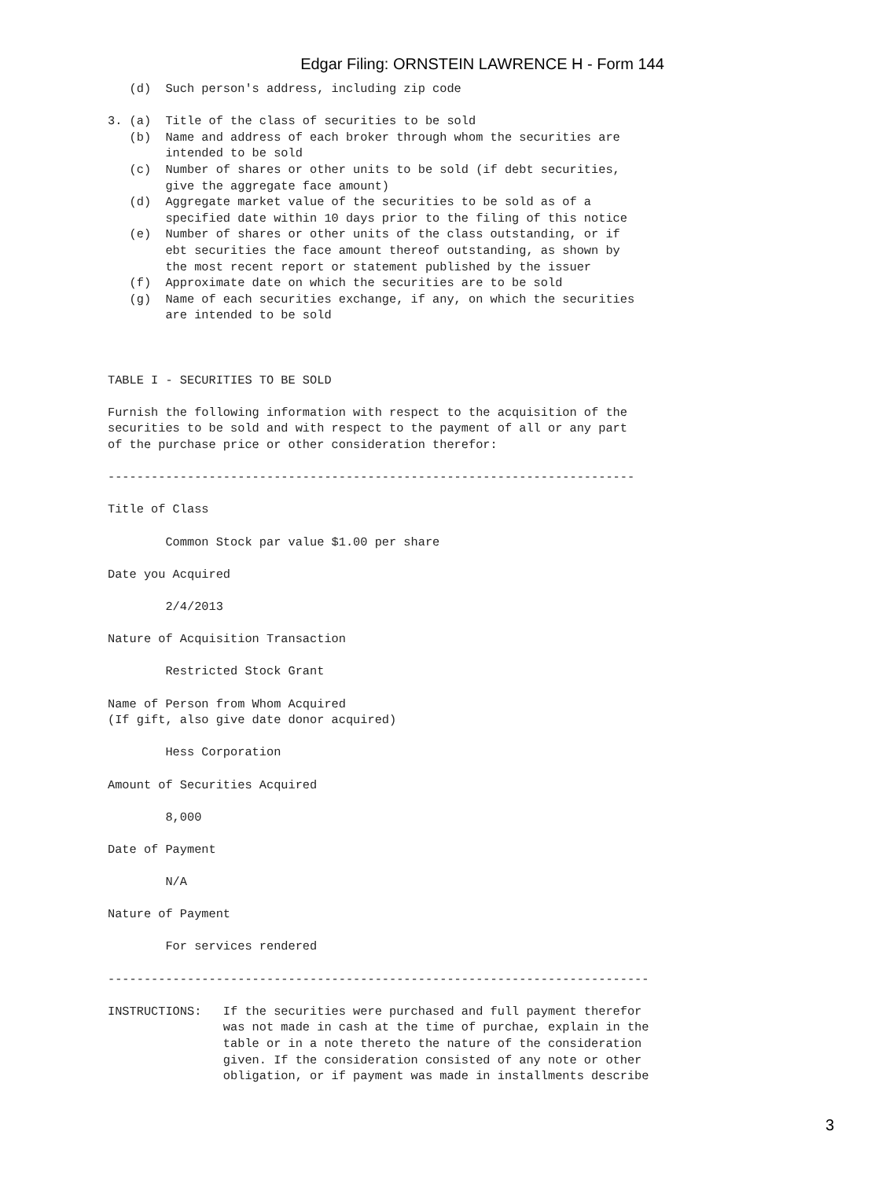Edgar Filing: ORNSTEIN LAWRENCE H - Form 144
   (d)  Such person's address, including zip code

3. (a)  Title of the class of securities to be sold
   (b)  Name and address of each broker through whom the securities are
        intended to be sold
   (c)  Number of shares or other units to be sold (if debt securities,
        give the aggregate face amount)
   (d)  Aggregate market value of the securities to be sold as of a
        specified date within 10 days prior to the filing of this notice
   (e)  Number of shares or other units of the class outstanding, or if
        ebt securities the face amount thereof outstanding, as shown by
        the most recent report or statement published by the issuer
   (f)  Approximate date on which the securities are to be sold
   (g)  Name of each securities exchange, if any, on which the securities
        are intended to be sold



TABLE I - SECURITIES TO BE SOLD

Furnish the following information with respect to the acquisition of the
securities to be sold and with respect to the payment of all or any part
of the purchase price or other consideration therefor:

-------------------------------------------------------------------------

Title of Class

        Common Stock par value $1.00 per share

Date you Acquired

        2/4/2013

Nature of Acquisition Transaction

        Restricted Stock Grant

Name of Person from Whom Acquired
(If gift, also give date donor acquired)

        Hess Corporation

Amount of Securities Acquired

        8,000

Date of Payment

        N/A

Nature of Payment

        For services rendered

---------------------------------------------------------------------------

INSTRUCTIONS:   If the securities were purchased and full payment therefor
                was not made in cash at the time of purchae, explain in the
                table or in a note thereto the nature of the consideration
                given. If the consideration consisted of any note or other
                obligation, or if payment was made in installments describe
3